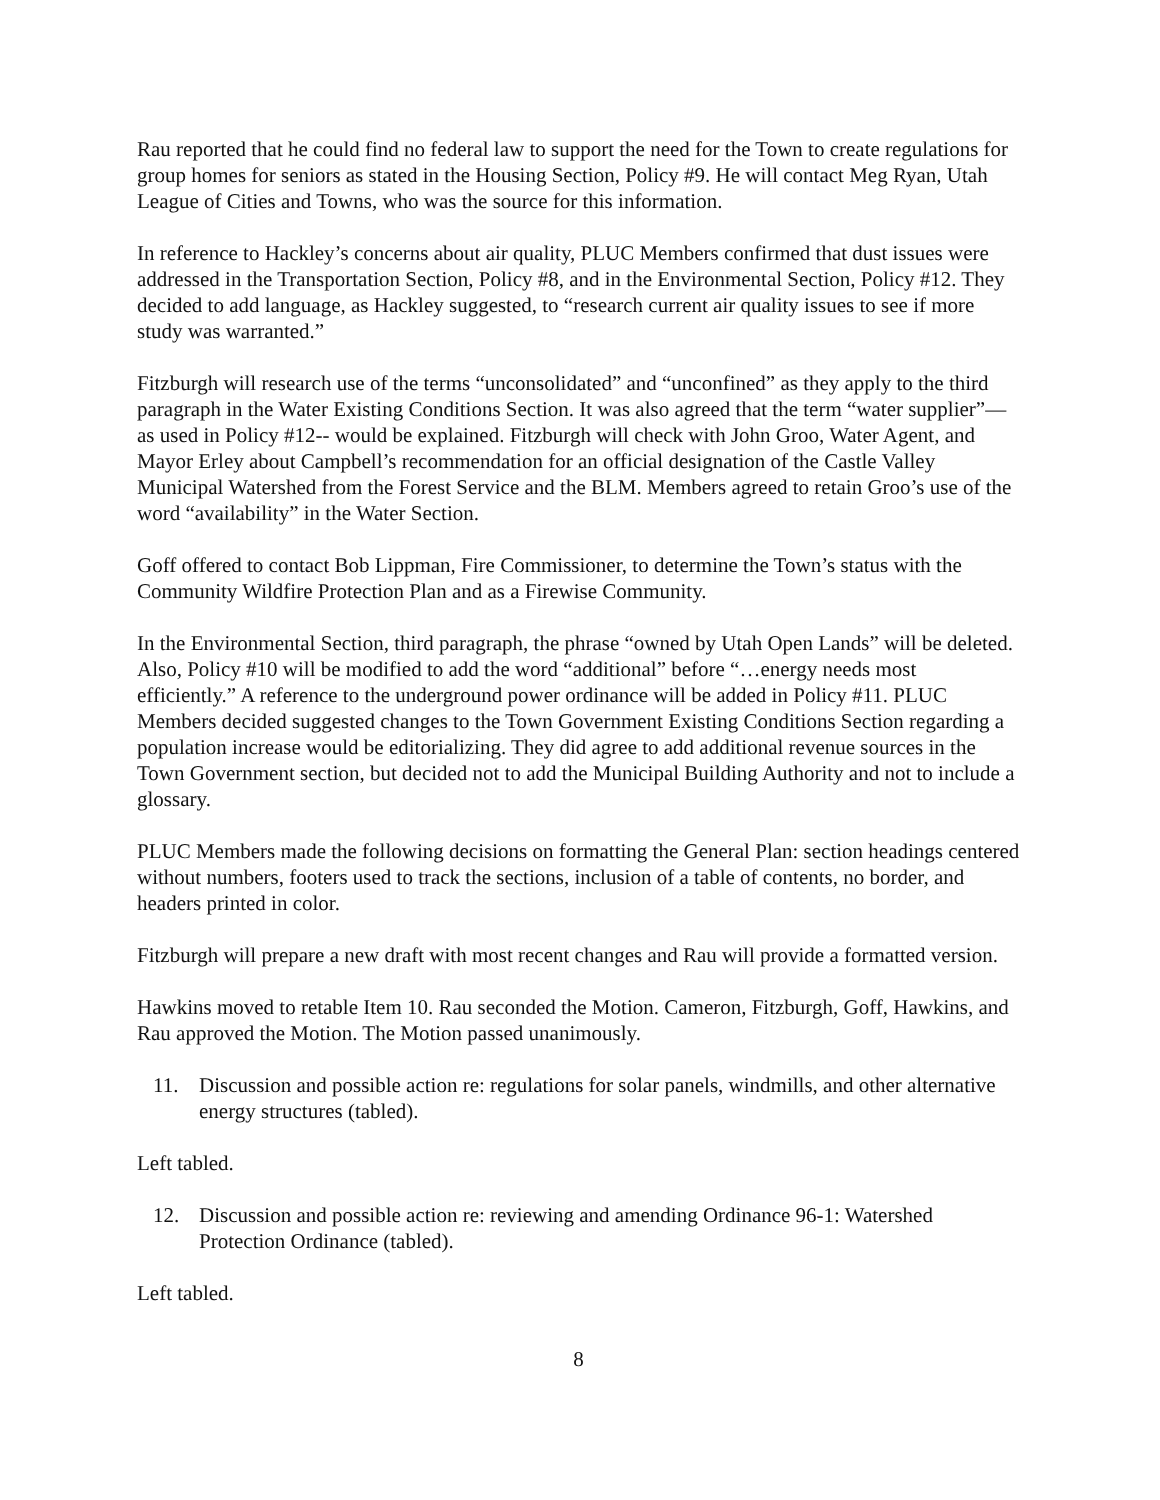Rau reported that he could find no federal law to support the need for the Town to create regulations for group homes for seniors as stated in the Housing Section, Policy #9. He will contact Meg Ryan, Utah League of Cities and Towns, who was the source for this information.
In reference to Hackley’s concerns about air quality, PLUC Members confirmed that dust issues were addressed in the Transportation Section, Policy #8, and in the Environmental Section, Policy #12. They decided to add language, as Hackley suggested, to “research current air quality issues to see if more study was warranted.”
Fitzburgh will research use of the terms “unconsolidated” and “unconfined” as they apply to the third paragraph in the Water Existing Conditions Section. It was also agreed that the term “water supplier”—as used in Policy #12-- would be explained. Fitzburgh will check with John Groo, Water Agent, and Mayor Erley about Campbell’s recommendation for an official designation of the Castle Valley Municipal Watershed from the Forest Service and the BLM. Members agreed to retain Groo’s use of the word “availability” in the Water Section.
Goff offered to contact Bob Lippman, Fire Commissioner, to determine the Town’s status with the Community Wildfire Protection Plan and as a Firewise Community.
In the Environmental Section, third paragraph, the phrase “owned by Utah Open Lands” will be deleted. Also, Policy #10 will be modified to add the word “additional” before “…energy needs most efficiently.” A reference to the underground power ordinance will be added in Policy #11. PLUC Members decided suggested changes to the Town Government Existing Conditions Section regarding a population increase would be editorializing. They did agree to add additional revenue sources in the Town Government section, but decided not to add the Municipal Building Authority and not to include a glossary.
PLUC Members made the following decisions on formatting the General Plan: section headings centered without numbers, footers used to track the sections, inclusion of a table of contents, no border, and headers printed in color.
Fitzburgh will prepare a new draft with most recent changes and Rau will provide a formatted version.
Hawkins moved to retable Item 10. Rau seconded the Motion. Cameron, Fitzburgh, Goff, Hawkins, and Rau approved the Motion. The Motion passed unanimously.
11. Discussion and possible action re: regulations for solar panels, windmills, and other alternative energy structures (tabled).
Left tabled.
12. Discussion and possible action re: reviewing and amending Ordinance 96-1: Watershed Protection Ordinance (tabled).
Left tabled.
8